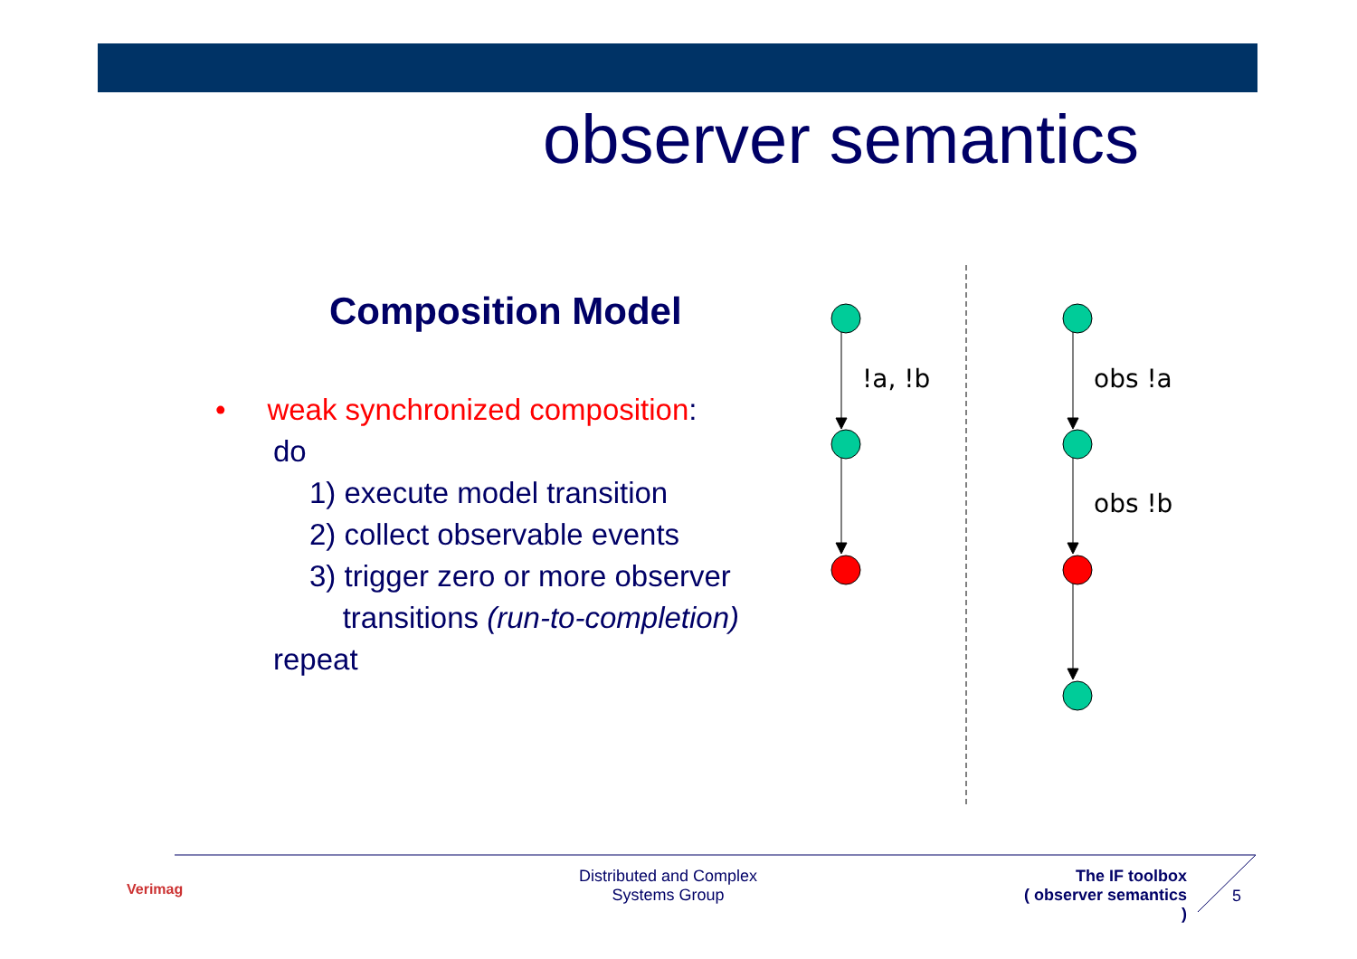observer semantics
Composition Model
• weak synchronized composition:
do
1) execute model transition
2) collect observable events
3) trigger zero or more observer
transitions (run-to-completion)
repeat
!a, !b
obs !a
obs !b
Verimag
Distributed and Complex
Systems Group
The IF toolbox
( observer semantics )
5